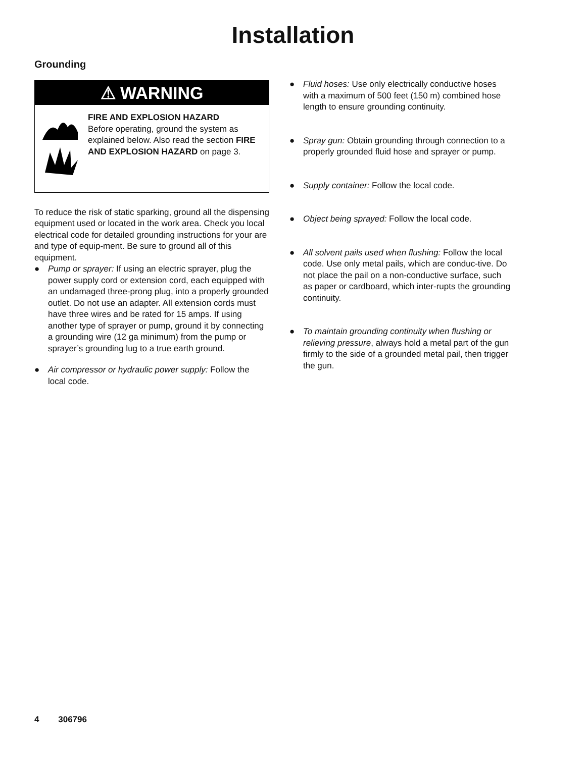Installation
Grounding
⚠ WARNING
FIRE AND EXPLOSION HAZARD
Before operating, ground the system as explained below. Also read the section FIRE AND EXPLOSION HAZARD on page 3.
To reduce the risk of static sparking, ground all the dispensing equipment used or located in the work area. Check you local electrical code for detailed grounding instructions for your are and type of equip-ment. Be sure to ground all of this equipment.
● Pump or sprayer: If using an electric sprayer, plug the power supply cord or extension cord, each equipped with an undamaged three-prong plug, into a properly grounded outlet. Do not use an adapter. All extension cords must have three wires and be rated for 15 amps. If using another type of sprayer or pump, ground it by connecting a grounding wire (12 ga minimum) from the pump or sprayer’s grounding lug to a true earth ground.
● Air compressor or hydraulic power supply: Follow the local code.
● Fluid hoses: Use only electrically conductive hoses with a maximum of 500 feet (150 m) combined hose length to ensure grounding continuity.
● Spray gun: Obtain grounding through connection to a properly grounded fluid hose and sprayer or pump.
● Supply container: Follow the local code.
● Object being sprayed: Follow the local code.
● All solvent pails used when flushing: Follow the local code. Use only metal pails, which are conduc-tive. Do not place the pail on a non-conductive surface, such as paper or cardboard, which inter-rupts the grounding continuity.
● To maintain grounding continuity when flushing or relieving pressure, always hold a metal part of the gun firmly to the side of a grounded metal pail, then trigger the gun.
4 306796